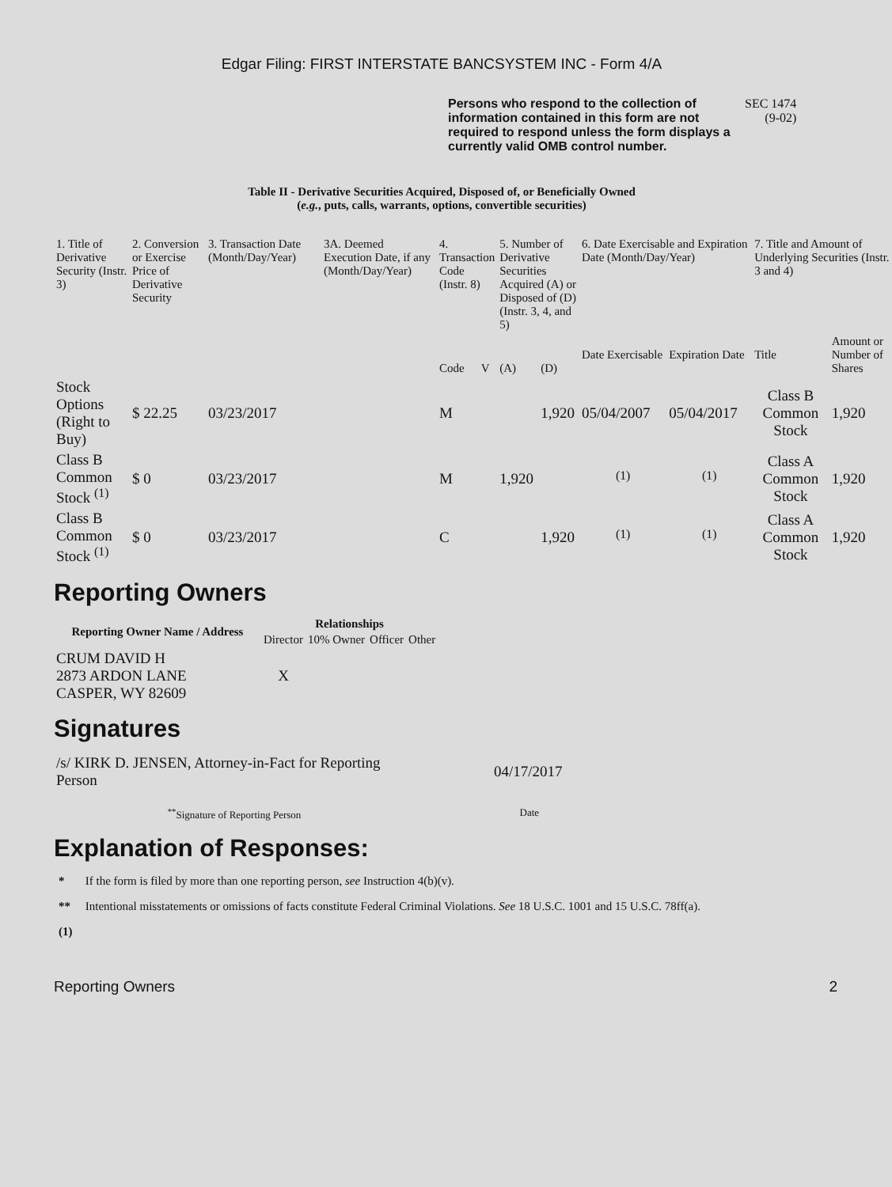Edgar Filing: FIRST INTERSTATE BANCSYSTEM INC - Form 4/A
Persons who respond to the collection of information contained in this form are not required to respond unless the form displays a currently valid OMB control number. SEC 1474
(9-02)
Table II - Derivative Securities Acquired, Disposed of, or Beneficially Owned
(e.g., puts, calls, warrants, options, convertible securities)
| 1. Title of Derivative Security (Instr. 3) | 2. Conversion or Exercise Price of Derivative Security | 3. Transaction Date (Month/Day/Year) | 3A. Deemed Execution Date, if any (Month/Day/Year) | 4. Transaction Code (Instr. 8) | | 5. Number of Derivative Securities Acquired (A) or Disposed of (D) (Instr. 3, 4, and 5) | | 6. Date Exercisable and Expiration Date (Month/Day/Year) | | 7. Title and Amount of Underlying Securities (Instr. 3 and 4) | |
| | | | | Code | V | (A) | (D) | Date Exercisable | Expiration Date | Title | Amount or Number of Shares |
| Stock Options (Right to Buy) | $ 22.25 | 03/23/2017 | | M | | | 1,920 | 05/04/2007 | 05/04/2017 | Class B Common Stock | 1,920 |
| Class B Common Stock <sup>(1)</sup> | $ 0 | 03/23/2017 | | M | | 1,920 | | <sup>(1)</sup> | <sup>(1)</sup> | Class A Common Stock | 1,920 |
| Class B Common Stock <sup>(1)</sup> | $ 0 | 03/23/2017 | | C | | | 1,920 | <sup>(1)</sup> | <sup>(1)</sup> | Class A Common Stock | 1,920 |
Reporting Owners
| Reporting Owner Name / Address | Relationships | | | |
| --- | --- | --- | --- | --- |
| | Director | 10% Owner | Officer | Other |
| CRUM DAVID H 2873 ARDON LANE CASPER, WY 82609 | X | | | |
Signatures
| /s/ KIRK D. JENSEN, Attorney-in-Fact for Reporting Person | 04/17/2017 |
| <sup>**</sup> Signature of Reporting Person | Date |
Explanation of Responses:
* If the form is filed by more than one reporting person, see Instruction 4(b)(v).
** Intentional misstatements or omissions of facts constitute Federal Criminal Violations. See 18 U.S.C. 1001 and 15 U.S.C. 78ff(a).
(1)
Reporting Owners 2